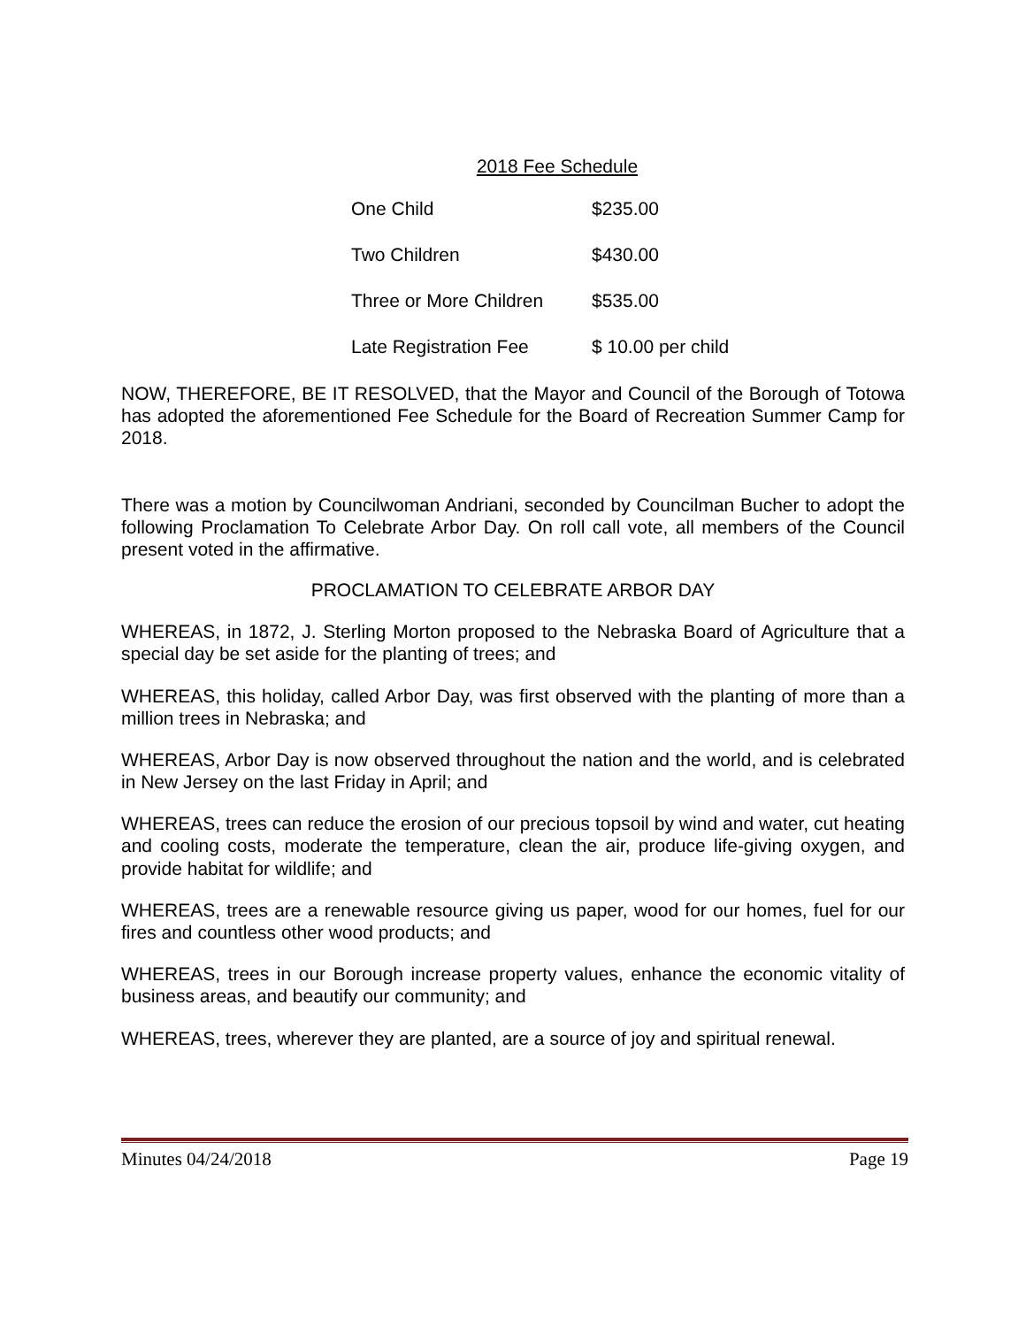2018 Fee Schedule
| One Child | $235.00 |
| Two Children | $430.00 |
| Three or More Children | $535.00 |
| Late Registration Fee | $ 10.00 per child |
NOW, THEREFORE, BE IT RESOLVED, that the Mayor and Council of the Borough of Totowa has adopted the aforementioned Fee Schedule for the Board of Recreation Summer Camp for 2018.
There was a motion by Councilwoman Andriani, seconded by Councilman Bucher to adopt the following Proclamation To Celebrate Arbor Day. On roll call vote, all members of the Council present voted in the affirmative.
PROCLAMATION TO CELEBRATE ARBOR DAY
WHEREAS, in 1872, J. Sterling Morton proposed to the Nebraska Board of Agriculture that a special day be set aside for the planting of trees; and
WHEREAS, this holiday, called Arbor Day, was first observed with the planting of more than a million trees in Nebraska; and
WHEREAS, Arbor Day is now observed throughout the nation and the world, and is celebrated in New Jersey on the last Friday in April; and
WHEREAS, trees can reduce the erosion of our precious topsoil by wind and water, cut heating and cooling costs, moderate the temperature, clean the air, produce life-giving oxygen, and provide habitat for wildlife; and
WHEREAS, trees are a renewable resource giving us paper, wood for our homes, fuel for our fires and countless other wood products; and
WHEREAS, trees in our Borough increase property values, enhance the economic vitality of business areas, and beautify our community; and
WHEREAS, trees, wherever they are planted, are a source of joy and spiritual renewal.
Minutes 04/24/2018 Page 19